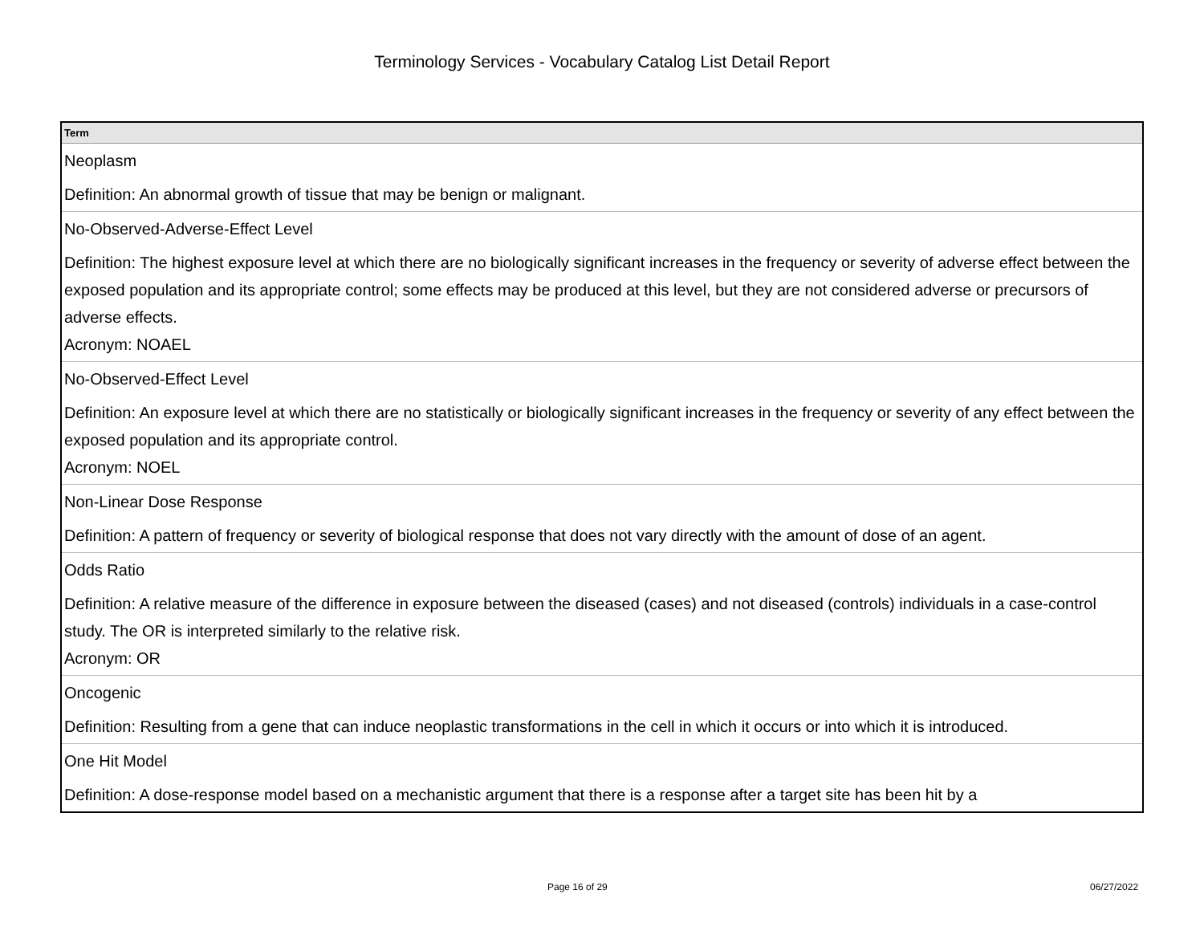Terminology Services - Vocabulary Catalog List Detail Report
| Term |
| --- |
| Neoplasm Definition: An abnormal growth of tissue that may be benign or malignant. |
| No-Observed-Adverse-Effect Level Definition: The highest exposure level at which there are no biologically significant increases in the frequency or severity of adverse effect between the exposed population and its appropriate control; some effects may be produced at this level, but they are not considered adverse or precursors of adverse effects. Acronym: NOAEL |
| No-Observed-Effect Level Definition: An exposure level at which there are no statistically or biologically significant increases in the frequency or severity of any effect between the exposed population and its appropriate control. Acronym: NOEL |
| Non-Linear Dose Response Definition: A pattern of frequency or severity of biological response that does not vary directly with the amount of dose of an agent. |
| Odds Ratio Definition: A relative measure of the difference in exposure between the diseased (cases) and not diseased (controls) individuals in a case-control study. The OR is interpreted similarly to the relative risk. Acronym: OR |
| Oncogenic Definition: Resulting from a gene that can induce neoplastic transformations in the cell in which it occurs or into which it is introduced. |
| One Hit Model Definition: A dose-response model based on a mechanistic argument that there is a response after a target site has been hit by a |
Page 16 of 29 06/27/2022